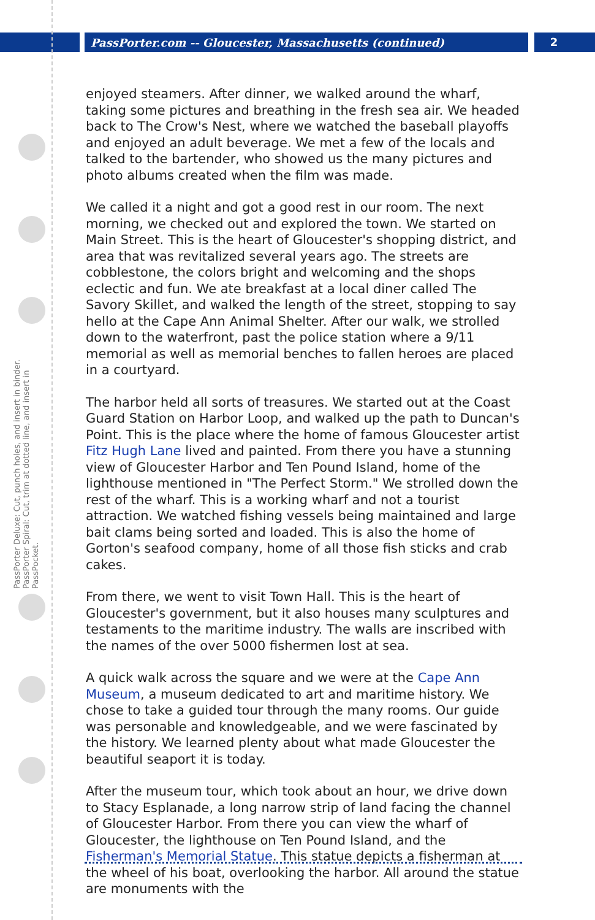PassPorter.com -- Gloucester, Massachusetts (continued) 2
PassPorter Deluxe: Cut, punch holes, and insert in binder. PassPorter Spiral: Cut, trim at dotted line, and insert in PassPocket.
enjoyed steamers. After dinner, we walked around the wharf, taking some pictures and breathing in the fresh sea air. We headed back to The Crow's Nest, where we watched the baseball playoffs and enjoyed an adult beverage. We met a few of the locals and talked to the bartender, who showed us the many pictures and photo albums created when the film was made.
We called it a night and got a good rest in our room. The next morning, we checked out and explored the town. We started on Main Street. This is the heart of Gloucester's shopping district, and area that was revitalized several years ago. The streets are cobblestone, the colors bright and welcoming and the shops eclectic and fun. We ate breakfast at a local diner called The Savory Skillet, and walked the length of the street, stopping to say hello at the Cape Ann Animal Shelter. After our walk, we strolled down to the waterfront, past the police station where a 9/11 memorial as well as memorial benches to fallen heroes are placed in a courtyard.
The harbor held all sorts of treasures. We started out at the Coast Guard Station on Harbor Loop, and walked up the path to Duncan's Point. This is the place where the home of famous Gloucester artist Fitz Hugh Lane lived and painted. From there you have a stunning view of Gloucester Harbor and Ten Pound Island, home of the lighthouse mentioned in "The Perfect Storm." We strolled down the rest of the wharf. This is a working wharf and not a tourist attraction. We watched fishing vessels being maintained and large bait clams being sorted and loaded. This is also the home of Gorton's seafood company, home of all those fish sticks and crab cakes.
From there, we went to visit Town Hall. This is the heart of Gloucester's government, but it also houses many sculptures and testaments to the maritime industry. The walls are inscribed with the names of the over 5000 fishermen lost at sea.
A quick walk across the square and we were at the Cape Ann Museum, a museum dedicated to art and maritime history. We chose to take a guided tour through the many rooms. Our guide was personable and knowledgeable, and we were fascinated by the history. We learned plenty about what made Gloucester the beautiful seaport it is today.
After the museum tour, which took about an hour, we drive down to Stacy Esplanade, a long narrow strip of land facing the channel of Gloucester Harbor. From there you can view the wharf of Gloucester, the lighthouse on Ten Pound Island, and the Fisherman's Memorial Statue. This statue depicts a fisherman at the wheel of his boat, overlooking the harbor. All around the statue are monuments with the